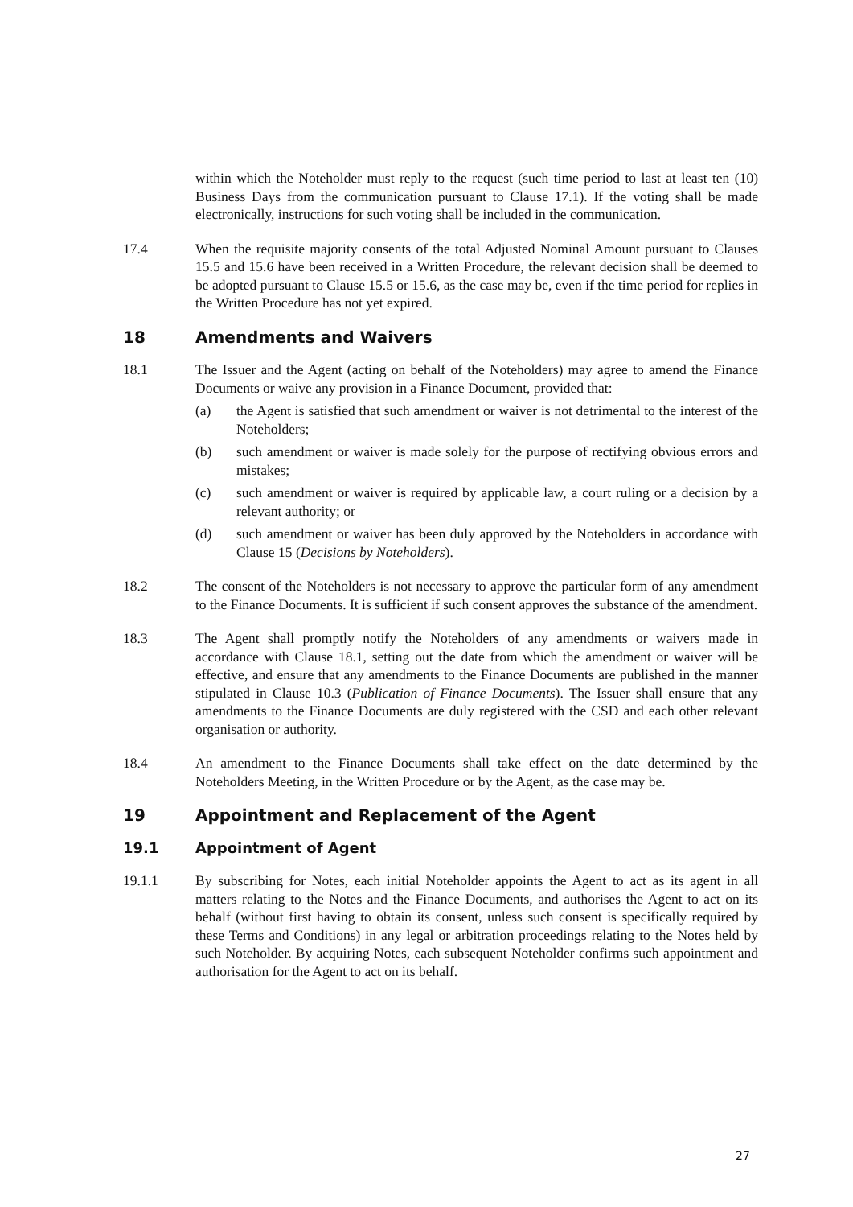within which the Noteholder must reply to the request (such time period to last at least ten (10) Business Days from the communication pursuant to Clause 17.1). If the voting shall be made electronically, instructions for such voting shall be included in the communication.
17.4 When the requisite majority consents of the total Adjusted Nominal Amount pursuant to Clauses 15.5 and 15.6 have been received in a Written Procedure, the relevant decision shall be deemed to be adopted pursuant to Clause 15.5 or 15.6, as the case may be, even if the time period for replies in the Written Procedure has not yet expired.
18 Amendments and Waivers
18.1 The Issuer and the Agent (acting on behalf of the Noteholders) may agree to amend the Finance Documents or waive any provision in a Finance Document, provided that:
(a) the Agent is satisfied that such amendment or waiver is not detrimental to the interest of the Noteholders;
(b) such amendment or waiver is made solely for the purpose of rectifying obvious errors and mistakes;
(c) such amendment or waiver is required by applicable law, a court ruling or a decision by a relevant authority; or
(d) such amendment or waiver has been duly approved by the Noteholders in accordance with Clause 15 (Decisions by Noteholders).
18.2 The consent of the Noteholders is not necessary to approve the particular form of any amendment to the Finance Documents. It is sufficient if such consent approves the substance of the amendment.
18.3 The Agent shall promptly notify the Noteholders of any amendments or waivers made in accordance with Clause 18.1, setting out the date from which the amendment or waiver will be effective, and ensure that any amendments to the Finance Documents are published in the manner stipulated in Clause 10.3 (Publication of Finance Documents). The Issuer shall ensure that any amendments to the Finance Documents are duly registered with the CSD and each other relevant organisation or authority.
18.4 An amendment to the Finance Documents shall take effect on the date determined by the Noteholders Meeting, in the Written Procedure or by the Agent, as the case may be.
19 Appointment and Replacement of the Agent
19.1 Appointment of Agent
19.1.1 By subscribing for Notes, each initial Noteholder appoints the Agent to act as its agent in all matters relating to the Notes and the Finance Documents, and authorises the Agent to act on its behalf (without first having to obtain its consent, unless such consent is specifically required by these Terms and Conditions) in any legal or arbitration proceedings relating to the Notes held by such Noteholder. By acquiring Notes, each subsequent Noteholder confirms such appointment and authorisation for the Agent to act on its behalf.
27